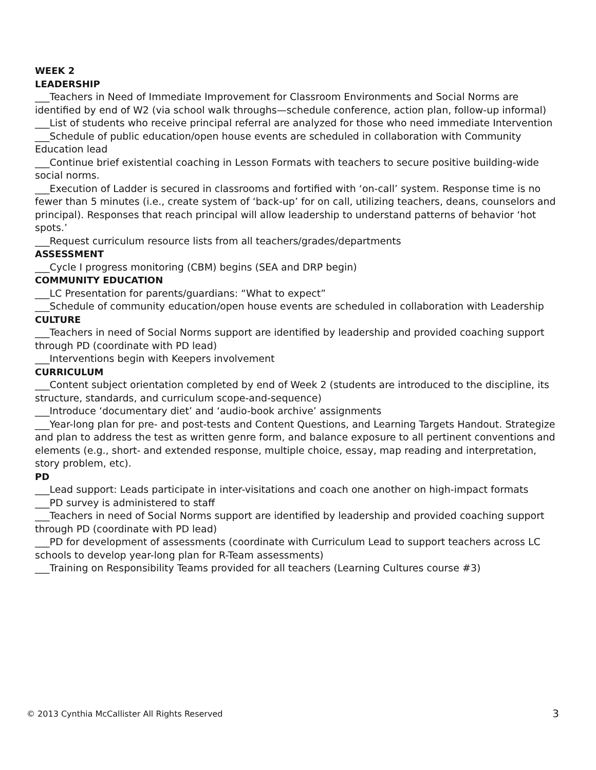WEEK 2
LEADERSHIP
___Teachers in Need of Immediate Improvement for Classroom Environments and Social Norms are identified by end of W2 (via school walk throughs—schedule conference, action plan, follow-up informal)
___List of students who receive principal referral are analyzed for those who need immediate Intervention
___Schedule of public education/open house events are scheduled in collaboration with Community Education lead
___Continue brief existential coaching in Lesson Formats with teachers to secure positive building-wide social norms.
___Execution of Ladder is secured in classrooms and fortified with ‘on-call’ system. Response time is no fewer than 5 minutes (i.e., create system of ‘back-up’ for on call, utilizing teachers, deans, counselors and principal). Responses that reach principal will allow leadership to understand patterns of behavior ‘hot spots.’
___Request curriculum resource lists from all teachers/grades/departments
ASSESSMENT
___Cycle I progress monitoring (CBM) begins (SEA and DRP begin)
COMMUNITY EDUCATION
___LC Presentation for parents/guardians: “What to expect”
___Schedule of community education/open house events are scheduled in collaboration with Leadership
CULTURE
___Teachers in need of Social Norms support are identified by leadership and provided coaching support through PD (coordinate with PD lead)
___Interventions begin with Keepers involvement
CURRICULUM
___Content subject orientation completed by end of Week 2 (students are introduced to the discipline, its structure, standards, and curriculum scope-and-sequence)
___Introduce ‘documentary diet’ and ‘audio-book archive’ assignments
___Year-long plan for pre- and post-tests and Content Questions, and Learning Targets Handout. Strategize and plan to address the test as written genre form, and balance exposure to all pertinent conventions and elements (e.g., short- and extended response, multiple choice, essay, map reading and interpretation, story problem, etc).
PD
___Lead support: Leads participate in inter-visitations and coach one another on high-impact formats
___PD survey is administered to staff
___Teachers in need of Social Norms support are identified by leadership and provided coaching support through PD (coordinate with PD lead)
___PD for development of assessments (coordinate with Curriculum Lead to support teachers across LC schools to develop year-long plan for R-Team assessments)
___Training on Responsibility Teams provided for all teachers (Learning Cultures course #3)
© 2013 Cynthia McCallister All Rights Reserved 3